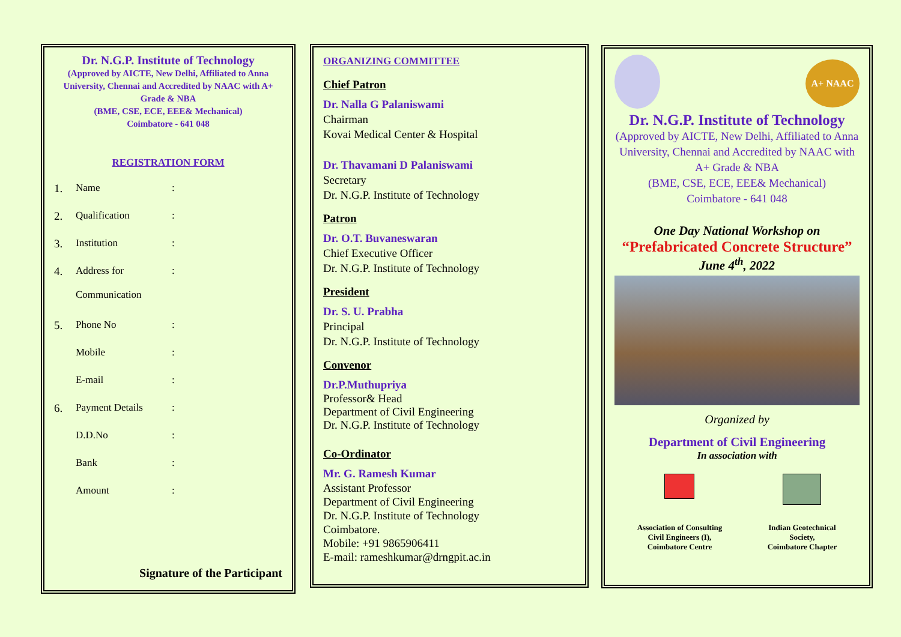Dr. N.G.P. Institute of Technology
(Approved by AICTE, New Delhi, Affiliated to Anna University, Chennai and Accredited by NAAC with A+ Grade & NBA
(BME, CSE, ECE, EEE& Mechanical)
Coimbatore - 641 048
REGISTRATION FORM
1. Name:
2. Qualification:
3. Institution:
4. Address for
Communication:
5. Phone No:
Mobile:
E-mail:
6. Payment Details:
D.D.No:
Bank:
Amount:
Signature of the Participant
ORGANIZING COMMITTEE
Chief Patron
Dr. Nalla G Palaniswami
Chairman
Kovai Medical Center & Hospital
Dr. Thavamani D Palaniswami
Secretary
Dr. N.G.P. Institute of Technology
Patron
Dr. O.T. Buvaneswaran
Chief Executive Officer
Dr. N.G.P. Institute of Technology
President
Dr. S. U. Prabha
Principal
Dr. N.G.P. Institute of Technology
Convenor
Dr.P.Muthupriya
Professor& Head
Department of Civil Engineering
Dr. N.G.P. Institute of Technology
Co-Ordinator
Mr. G. Ramesh Kumar
Assistant Professor
Department of Civil Engineering
Dr. N.G.P. Institute of Technology
Coimbatore.
Mobile: +91 9865906411
E-mail: rameshkumar@drngpit.ac.in
A+ NAAC
Dr. N.G.P. Institute of Technology
(Approved by AICTE, New Delhi, Affiliated to Anna University, Chennai and Accredited by NAAC with A+ Grade & NBA
(BME, CSE, ECE, EEE& Mechanical)
Coimbatore - 641 048
One Day National Workshop on
“Prefabricated Concrete Structure”
June 4<sup>th</sup>, 2022
Organized by
Department of Civil Engineering
In association with
Association of Consulting
Civil Engineers (I),
Coimbatore Centre
Indian Geotechnical
Society,
Coimbatore Chapter